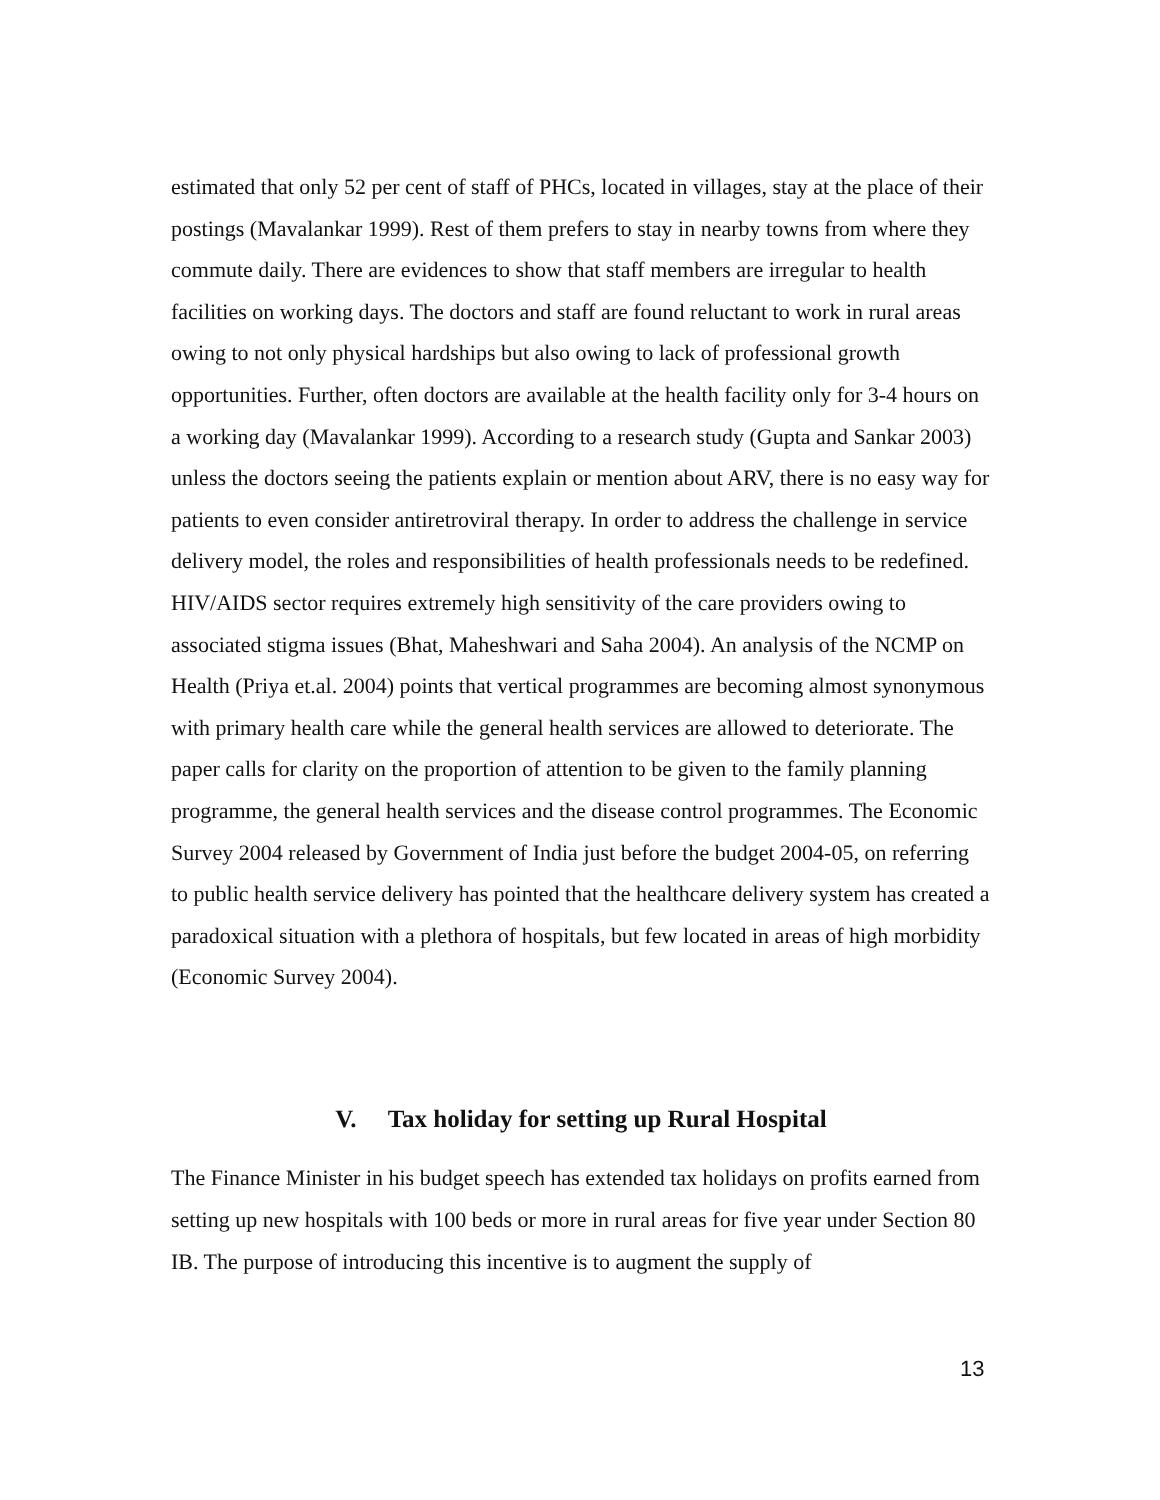estimated that only 52 per cent of staff of PHCs, located in villages, stay at the place of their postings (Mavalankar 1999). Rest of them prefers to stay in nearby towns from where they commute daily. There are evidences to show that staff members are irregular to health facilities on working days. The doctors and staff are found reluctant to work in rural areas owing to not only physical hardships but also owing to lack of professional growth opportunities. Further, often doctors are available at the health facility only for 3-4 hours on a working day (Mavalankar 1999). According to a research study (Gupta and Sankar 2003) unless the doctors seeing the patients explain or mention about ARV, there is no easy way for patients to even consider antiretroviral therapy. In order to address the challenge in service delivery model, the roles and responsibilities of health professionals needs to be redefined. HIV/AIDS sector requires extremely high sensitivity of the care providers owing to associated stigma issues (Bhat, Maheshwari and Saha 2004). An analysis of the NCMP on Health (Priya et.al. 2004) points that vertical programmes are becoming almost synonymous with primary health care while the general health services are allowed to deteriorate. The paper calls for clarity on the proportion of attention to be given to the family planning programme, the general health services and the disease control programmes. The Economic Survey 2004 released by Government of India just before the budget 2004-05, on referring to public health service delivery has pointed that the healthcare delivery system has created a paradoxical situation with a plethora of hospitals, but few located in areas of high morbidity (Economic Survey 2004).
V. Tax holiday for setting up Rural Hospital
The Finance Minister in his budget speech has extended tax holidays on profits earned from setting up new hospitals with 100 beds or more in rural areas for five year under Section 80 IB. The purpose of introducing this incentive is to augment the supply of
13